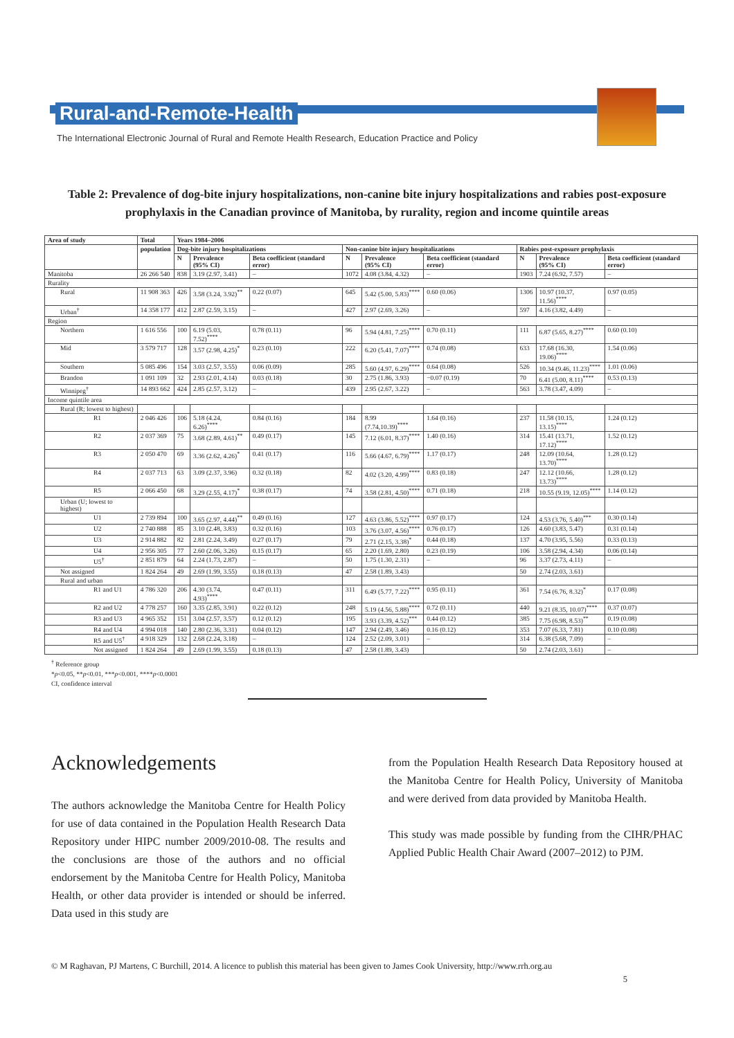Rural-and-Remote-Health
The International Electronic Journal of Rural and Remote Health Research, Education Practice and Policy
Table 2: Prevalence of dog-bite injury hospitalizations, non-canine bite injury hospitalizations and rabies post-exposure prophylaxis in the Canadian province of Manitoba, by rurality, region and income quintile areas
| Area of study | Total | Years 1984–2006 | | | | | | | | |
| --- | --- | --- | --- | --- | --- | --- | --- | --- | --- | --- |
| | population | Dog-bite injury hospitalizations | | | Non-canine bite injury hospitalizations | | | Rabies post-exposure prophylaxis | | |
| | | N | Prevalence (95% CI) | Beta coefficient (standard error) | N | Prevalence (95% CI) | Beta coefficient (standard error) | N | Prevalence (95% CI) | Beta coefficient (standard error) |
| Manitoba | 26 266 540 | 838 | 3.19 (2.97, 3.41) | – | 1072 | 4.08 (3.84, 4.32) | – | 1903 | 7.24 (6.92, 7.57) | – |
| Rurality | | | | | | | | | | |
| Rural | 11 908 363 | 426 | 3.58 (3.24, 3.92)<sup>**</sup> | 0.22 (0.07) | 645 | 5.42 (5.00, 5.83)<sup>****</sup> | 0.60 (0.06) | 1306 | 10.97 (10.37, 11.56)<sup>****</sup> | 0.97 (0.05) |
| Urban<sup>†</sup> | 14 358 177 | 412 | 2.87 (2.59, 3.15) | – | 427 | 2.97 (2.69, 3.26) | – | 597 | 4.16 (3.82, 4.49) | – |
| Region | | | | | | | | | | |
| Northern | 1 616 556 | 100 | 6.19 (5.03, 7.52)<sup>****</sup> | 0.78 (0.11) | 96 | 5.94 (4.81, 7.25)<sup>****</sup> | 0.70 (0.11) | 111 | 6.87 (5.65, 8.27)<sup>****</sup> | 0.60 (0.10) |
| Mid | 3 579 717 | 128 | 3.57 (2.98, 4.25)<sup>*</sup> | 0.23 (0.10) | 222 | 6.20 (5.41, 7.07)<sup>****</sup> | 0.74 (0.08) | 633 | 17.68 (16.30, 19.06)<sup>****</sup> | 1.54 (0.06) |
| Southern | 5 085 496 | 154 | 3.03 (2.57, 3.55) | 0.06 (0.09) | 285 | 5.60 (4.97, 6.29)<sup>****</sup> | 0.64 (0.08) | 526 | 10.34 (9.46, 11.23)<sup>****</sup> | 1.01 (0.06) |
| Brandon | 1 091 109 | 32 | 2.93 (2.01, 4.14) | 0.03 (0.18) | 30 | 2.75 (1.86, 3.93) | −0.07 (0.19) | 70 | 6.41 (5.00, 8.11)<sup>****</sup> | 0.53 (0.13) |
| Winnipeg<sup>†</sup> | 14 893 662 | 424 | 2.85 (2.57, 3.12) | – | 439 | 2.95 (2.67, 3.22) | – | 563 | 3.78 (3.47, 4.09) | – |
| Income quintile area | | | | | | | | | | |
| Rural (R; lowest to highest) | | | | | | | | | | |
| R1 | 2 046 426 | 106 | 5.18 (4.24, 6.26)<sup>****</sup> | 0.84 (0.16) | 184 | 8.99 (7.74,10.39)<sup>****</sup> | 1.64 (0.16) | 237 | 11.58 (10.15, 13.15)<sup>****</sup> | 1.24 (0.12) |
| R2 | 2 037 369 | 75 | 3.68 (2.89, 4.61)<sup>**</sup> | 0.49 (0.17) | 145 | 7.12 (6.01, 8.37)<sup>****</sup> | 1.40 (0.16) | 314 | 15.41 (13.71, 17.12)<sup>****</sup> | 1.52 (0.12) |
| R3 | 2 050 470 | 69 | 3.36 (2.62, 4.26)<sup>*</sup> | 0.41 (0.17) | 116 | 5.66 (4.67, 6.79)<sup>****</sup> | 1.17 (0.17) | 248 | 12.09 (10.64, 13.70)<sup>****</sup> | 1.28 (0.12) |
| R4 | 2 037 713 | 63 | 3.09 (2.37, 3.96) | 0.32 (0.18) | 82 | 4.02 (3.20, 4.99)<sup>****</sup> | 0.83 (0.18) | 247 | 12.12 (10.66, 13.73)<sup>****</sup> | 1.28 (0.12) |
| R5 | 2 066 450 | 68 | 3.29 (2.55, 4.17)<sup>*</sup> | 0.38 (0.17) | 74 | 3.58 (2.81, 4.50)<sup>****</sup> | 0.71 (0.18) | 218 | 10.55 (9.19, 12.05)<sup>****</sup> | 1.14 (0.12) |
| Urban (U; lowest to highest) | | | | | | | | | | |
| U1 | 2 739 894 | 100 | 3.65 (2.97, 4.44)<sup>**</sup> | 0.49 (0.16) | 127 | 4.63 (3.86, 5.52)<sup>****</sup> | 0.97 (0.17) | 124 | 4.53 (3.76, 5.40)<sup>***</sup> | 0.30 (0.14) |
| U2 | 2 740 888 | 85 | 3.10 (2.48, 3.83) | 0.32 (0.16) | 103 | 3.76 (3.07, 4.56)<sup>****</sup> | 0.76 (0.17) | 126 | 4.60 (3.83, 5.47) | 0.31 (0.14) |
| U3 | 2 914 882 | 82 | 2.81 (2.24, 3.49) | 0.27 (0.17) | 79 | 2.71 (2.15, 3.38)<sup>*</sup> | 0.44 (0.18) | 137 | 4.70 (3.95, 5.56) | 0.33 (0.13) |
| U4 | 2 956 305 | 77 | 2.60 (2.06, 3.26) | 0.15 (0.17) | 65 | 2.20 (1.69, 2.80) | 0.23 (0.19) | 106 | 3.58 (2.94, 4.34) | 0.06 (0.14) |
| U5<sup>†</sup> | 2 851 879 | 64 | 2.24 (1.73, 2.87) | – | 50 | 1.75 (1.30, 2.31) | – | 96 | 3.37 (2.73, 4.11) | – |
| Not assigned | 1 824 264 | 49 | 2.69 (1.99, 3.55) | 0.18 (0.13) | 47 | 2.58 (1.89, 3.43) | | 50 | 2.74 (2.03, 3.61) | |
| Rural and urban | | | | | | | | | | |
| R1 and U1 | 4 786 320 | 206 | 4.30 (3.74, 4.93)<sup>****</sup> | 0.47 (0.11) | 311 | 6.49 (5.77, 7.22)<sup>****</sup> | 0.95 (0.11) | 361 | 7.54 (6.76, 8.32)<sup>*</sup> | 0.17 (0.08) |
| R2 and U2 | 4 778 257 | 160 | 3.35 (2.85, 3.91) | 0.22 (0.12) | 248 | 5.19 (4.56, 5.88)<sup>****</sup> | 0.72 (0.11) | 440 | 9.21 (8.35, 10.07)<sup>****</sup> | 0.37 (0.07) |
| R3 and U3 | 4 965 352 | 151 | 3.04 (2.57, 3.57) | 0.12 (0.12) | 195 | 3.93 (3.39, 4.52)<sup>***</sup> | 0.44 (0.12) | 385 | 7.75 (6.98, 8.53)<sup>**</sup> | 0.19 (0.08) |
| R4 and U4 | 4 994 018 | 140 | 2.80 (2.36, 3.31) | 0.04 (0.12) | 147 | 2.94 (2.49, 3.46) | 0.16 (0.12) | 353 | 7.07 (6.33, 7.81) | 0.10 (0.08) |
| R5 and U5<sup>†</sup> | 4 918 329 | 132 | 2.68 (2.24, 3.18) | – | 124 | 2.52 (2.09, 3.01) | – | 314 | 6.38 (5.68, 7.09) | – |
| Not assigned | 1 824 264 | 49 | 2.69 (1.99, 3.55) | 0.18 (0.13) | 47 | 2.58 (1.89, 3.43) | | 50 | 2.74 (2.03, 3.61) | – |
<sup>†</sup> Reference group
*p<0.05, **p<0.01, ***p<0.001, ****p<0.0001
CI, confidence interval
Acknowledgements
The authors acknowledge the Manitoba Centre for Health Policy for use of data contained in the Population Health Research Data Repository under HIPC number 2009/2010-08. The results and the conclusions are those of the authors and no official endorsement by the Manitoba Centre for Health Policy, Manitoba Health, or other data provider is intended or should be inferred. Data used in this study are
from the Population Health Research Data Repository housed at the Manitoba Centre for Health Policy, University of Manitoba and were derived from data provided by Manitoba Health.
This study was made possible by funding from the CIHR/PHAC Applied Public Health Chair Award (2007–2012) to PJM.
© M Raghavan, PJ Martens, C Burchill, 2014. A licence to publish this material has been given to James Cook University, http://www.rrh.org.au
5